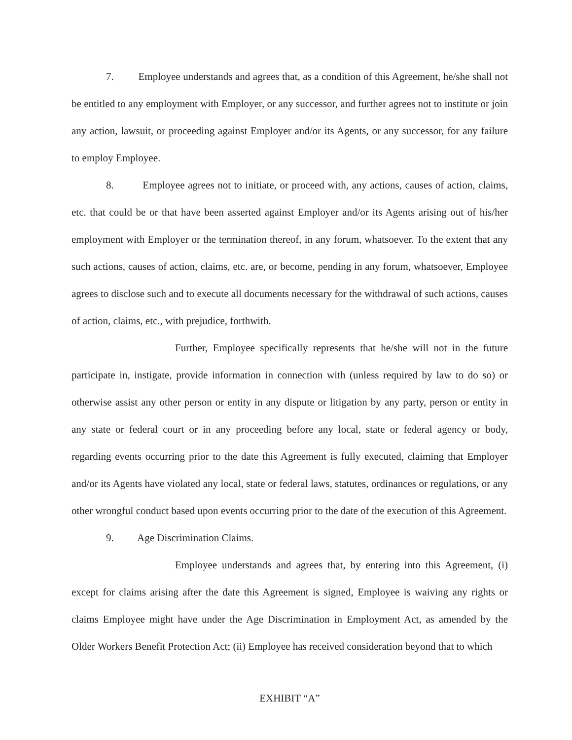7. Employee understands and agrees that, as a condition of this Agreement, he/she shall not be entitled to any employment with Employer, or any successor, and further agrees not to institute or join any action, lawsuit, or proceeding against Employer and/or its Agents, or any successor, for any failure to employ Employee.
8. Employee agrees not to initiate, or proceed with, any actions, causes of action, claims, etc. that could be or that have been asserted against Employer and/or its Agents arising out of his/her employment with Employer or the termination thereof, in any forum, whatsoever. To the extent that any such actions, causes of action, claims, etc. are, or become, pending in any forum, whatsoever, Employee agrees to disclose such and to execute all documents necessary for the withdrawal of such actions, causes of action, claims, etc., with prejudice, forthwith.
Further, Employee specifically represents that he/she will not in the future participate in, instigate, provide information in connection with (unless required by law to do so) or otherwise assist any other person or entity in any dispute or litigation by any party, person or entity in any state or federal court or in any proceeding before any local, state or federal agency or body, regarding events occurring prior to the date this Agreement is fully executed, claiming that Employer and/or its Agents have violated any local, state or federal laws, statutes, ordinances or regulations, or any other wrongful conduct based upon events occurring prior to the date of the execution of this Agreement.
9. Age Discrimination Claims.
Employee understands and agrees that, by entering into this Agreement, (i) except for claims arising after the date this Agreement is signed, Employee is waiving any rights or claims Employee might have under the Age Discrimination in Employment Act, as amended by the Older Workers Benefit Protection Act; (ii) Employee has received consideration beyond that to which
EXHIBIT “A”